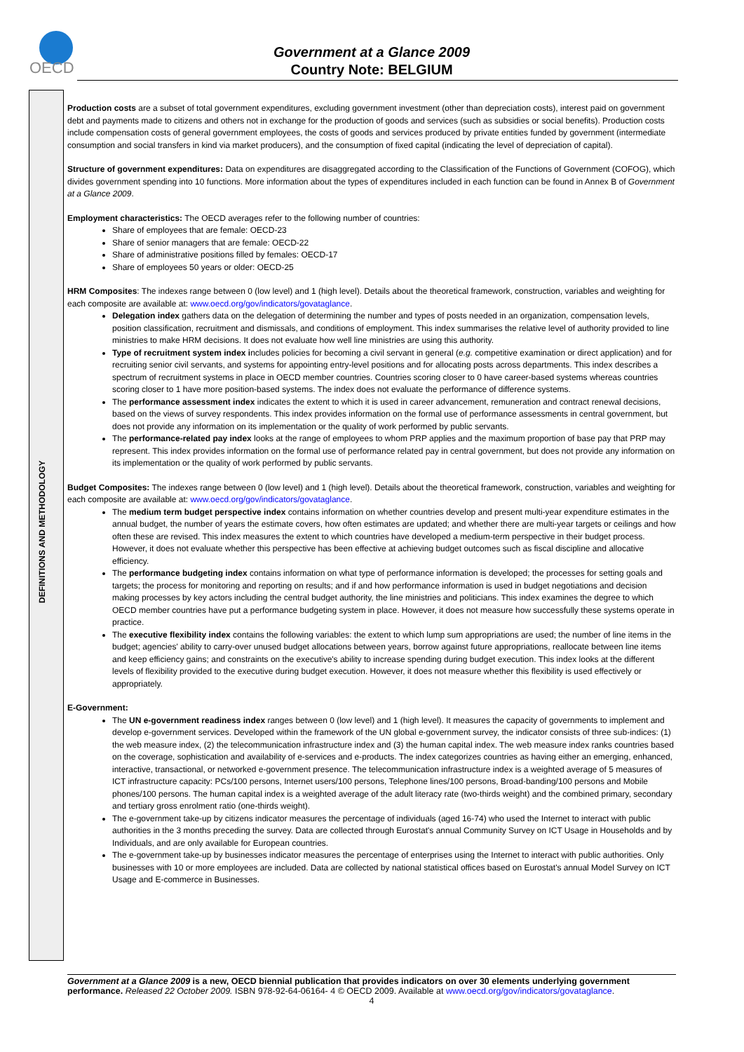OECD
Government at a Glance 2009
Country Note: BELGIUM
DEFINITIONS AND METHODOLOGY
Production costs are a subset of total government expenditures, excluding government investment (other than depreciation costs), interest paid on government debt and payments made to citizens and others not in exchange for the production of goods and services (such as subsidies or social benefits). Production costs include compensation costs of general government employees, the costs of goods and services produced by private entities funded by government (intermediate consumption and social transfers in kind via market producers), and the consumption of fixed capital (indicating the level of depreciation of capital).
Structure of government expenditures: Data on expenditures are disaggregated according to the Classification of the Functions of Government (COFOG), which divides government spending into 10 functions. More information about the types of expenditures included in each function can be found in Annex B of Government at a Glance 2009.
Employment characteristics: The OECD averages refer to the following number of countries:
Share of employees that are female: OECD-23
Share of senior managers that are female: OECD-22
Share of administrative positions filled by females: OECD-17
Share of employees 50 years or older: OECD-25
HRM Composites: The indexes range between 0 (low level) and 1 (high level). Details about the theoretical framework, construction, variables and weighting for each composite are available at: www.oecd.org/gov/indicators/govataglance.
Delegation index gathers data on the delegation of determining the number and types of posts needed in an organization, compensation levels, position classification, recruitment and dismissals, and conditions of employment. This index summarises the relative level of authority provided to line ministries to make HRM decisions. It does not evaluate how well line ministries are using this authority.
Type of recruitment system index includes policies for becoming a civil servant in general (e.g. competitive examination or direct application) and for recruiting senior civil servants, and systems for appointing entry-level positions and for allocating posts across departments. This index describes a spectrum of recruitment systems in place in OECD member countries. Countries scoring closer to 0 have career-based systems whereas countries scoring closer to 1 have more position-based systems. The index does not evaluate the performance of difference systems.
The performance assessment index indicates the extent to which it is used in career advancement, remuneration and contract renewal decisions, based on the views of survey respondents. This index provides information on the formal use of performance assessments in central government, but does not provide any information on its implementation or the quality of work performed by public servants.
The performance-related pay index looks at the range of employees to whom PRP applies and the maximum proportion of base pay that PRP may represent. This index provides information on the formal use of performance related pay in central government, but does not provide any information on its implementation or the quality of work performed by public servants.
Budget Composites: The indexes range between 0 (low level) and 1 (high level). Details about the theoretical framework, construction, variables and weighting for each composite are available at: www.oecd.org/gov/indicators/govataglance.
The medium term budget perspective index contains information on whether countries develop and present multi-year expenditure estimates in the annual budget, the number of years the estimate covers, how often estimates are updated; and whether there are multi-year targets or ceilings and how often these are revised. This index measures the extent to which countries have developed a medium-term perspective in their budget process. However, it does not evaluate whether this perspective has been effective at achieving budget outcomes such as fiscal discipline and allocative efficiency.
The performance budgeting index contains information on what type of performance information is developed; the processes for setting goals and targets; the process for monitoring and reporting on results; and if and how performance information is used in budget negotiations and decision making processes by key actors including the central budget authority, the line ministries and politicians. This index examines the degree to which OECD member countries have put a performance budgeting system in place. However, it does not measure how successfully these systems operate in practice.
The executive flexibility index contains the following variables: the extent to which lump sum appropriations are used; the number of line items in the budget; agencies' ability to carry-over unused budget allocations between years, borrow against future appropriations, reallocate between line items and keep efficiency gains; and constraints on the executive's ability to increase spending during budget execution. This index looks at the different levels of flexibility provided to the executive during budget execution. However, it does not measure whether this flexibility is used effectively or appropriately.
E-Government:
The UN e-government readiness index ranges between 0 (low level) and 1 (high level). It measures the capacity of governments to implement and develop e-government services. Developed within the framework of the UN global e-government survey, the indicator consists of three sub-indices: (1) the web measure index, (2) the telecommunication infrastructure index and (3) the human capital index. The web measure index ranks countries based on the coverage, sophistication and availability of e-services and e-products. The index categorizes countries as having either an emerging, enhanced, interactive, transactional, or networked e-government presence. The telecommunication infrastructure index is a weighted average of 5 measures of ICT infrastructure capacity: PCs/100 persons, Internet users/100 persons, Telephone lines/100 persons, Broad-banding/100 persons and Mobile phones/100 persons. The human capital index is a weighted average of the adult literacy rate (two-thirds weight) and the combined primary, secondary and tertiary gross enrolment ratio (one-thirds weight).
The e-government take-up by citizens indicator measures the percentage of individuals (aged 16-74) who used the Internet to interact with public authorities in the 3 months preceding the survey. Data are collected through Eurostat's annual Community Survey on ICT Usage in Households and by Individuals, and are only available for European countries.
The e-government take-up by businesses indicator measures the percentage of enterprises using the Internet to interact with public authorities. Only businesses with 10 or more employees are included. Data are collected by national statistical offices based on Eurostat's annual Model Survey on ICT Usage and E-commerce in Businesses.
Government at a Glance 2009 is a new, OECD biennial publication that provides indicators on over 30 elements underlying government performance. Released 22 October 2009. ISBN 978-92-64-06164- 4 © OECD 2009. Available at www.oecd.org/gov/indicators/govataglance.
4